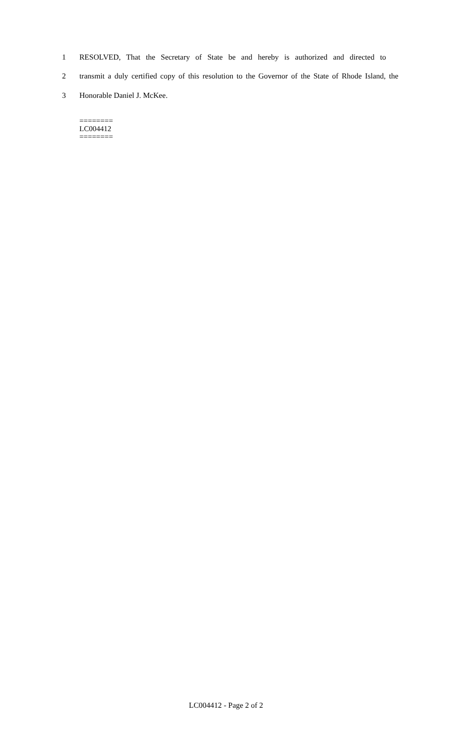1 RESOLVED, That the Secretary of State be and hereby is authorized and directed to
2 transmit a duly certified copy of this resolution to the Governor of the State of Rhode Island, the
3 Honorable Daniel J. McKee.
========
LC004412
========
LC004412 - Page 2 of 2